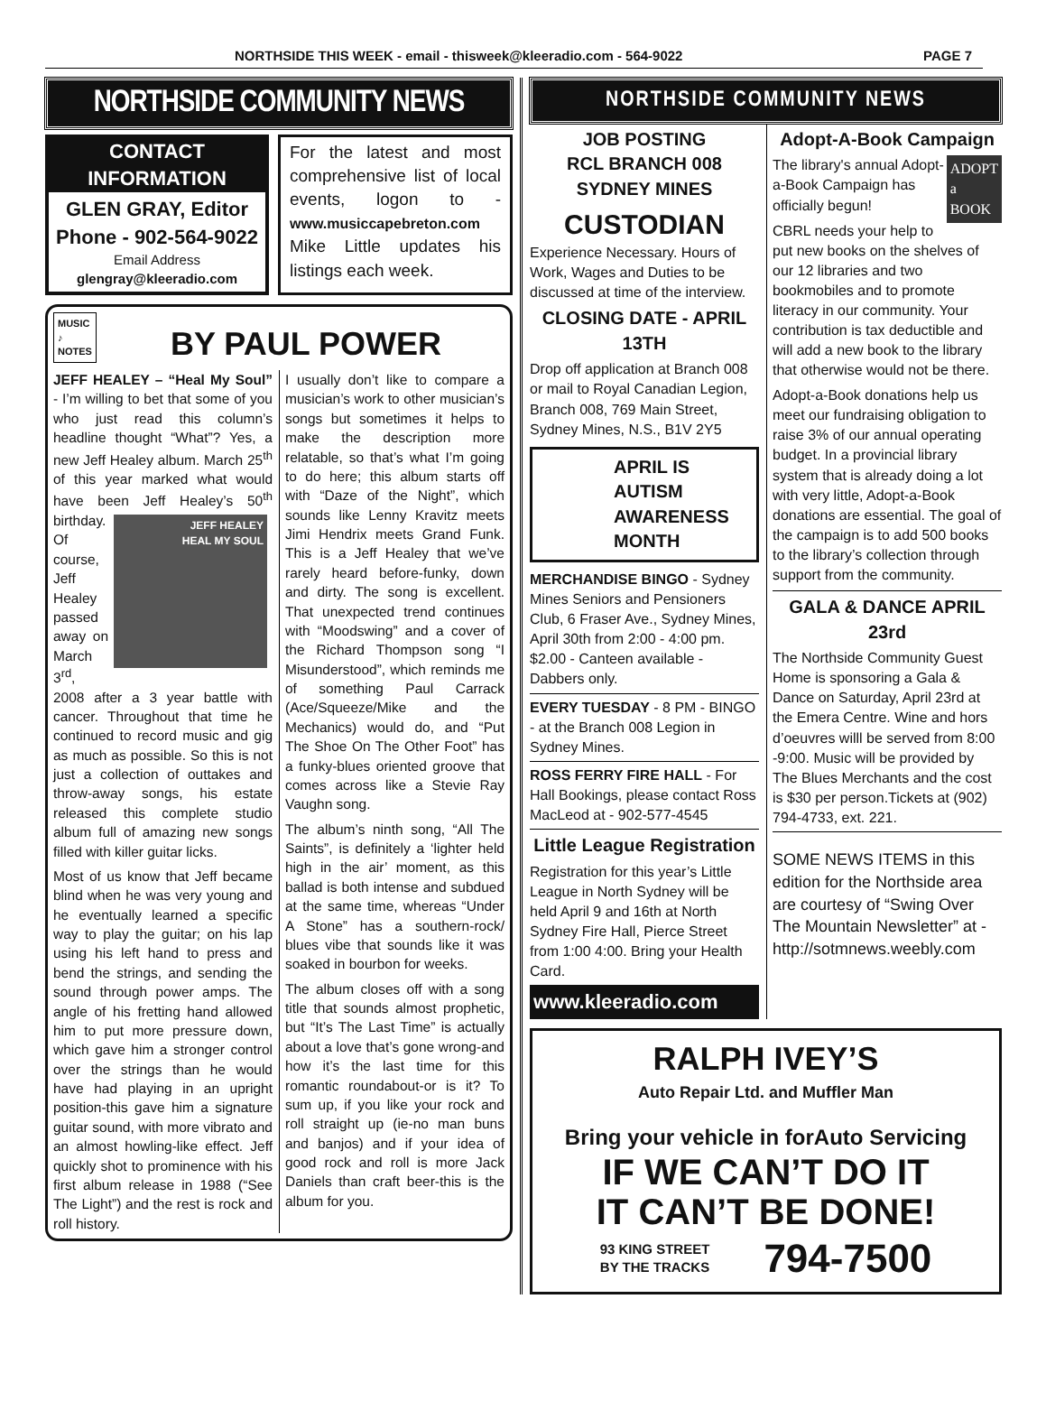NORTHSIDE THIS WEEK - email - thisweek@kleeradio.com - 564-9022 PAGE 7
NORTHSIDE COMMUNITY NEWS
CONTACT INFORMATION
GLEN GRAY, Editor
Phone - 902-564-9022
Email Address
glengray@kleeradio.com
For the latest and most comprehensive list of local events, logon to - www.musiccapebreton.com Mike Little updates his listings each week.
MUSIC
♪
NOTES
BY PAUL POWER
JEFF HEALEY – “Heal My Soul” - I’m willing to bet that some of you who just read this column’s headline thought “What”? Yes, a new Jeff Healey album. March 25<sup>th</sup> of this year marked what would have been Jeff Healey’s 50<sup>th</sup> birthday. JEFF HEALEY
HEAL MY SOUL Of course, Jeff Healey passed away on March 3<sup>rd</sup>, 2008 after a 3 year battle with cancer. Throughout that time he continued to record music and gig as much as possible. So this is not just a collection of outtakes and throw-away songs, his estate released this complete studio album full of amazing new songs filled with killer guitar licks.
Most of us know that Jeff became blind when he was very young and he eventually learned a specific way to play the guitar; on his lap using his left hand to press and bend the strings, and sending the sound through power amps. The angle of his fretting hand allowed him to put more pressure down, which gave him a stronger control over the strings than he would have had playing in an upright position-this gave him a signature guitar sound, with more vibrato and an almost howling-like effect. Jeff quickly shot to prominence with his first album release in 1988 (“See The Light”) and the rest is rock and roll history.
I usually don’t like to compare a musician’s work to other musician’s songs but sometimes it helps to make the description more relatable, so that’s what I’m going to do here; this album starts off with “Daze of the Night”, which sounds like Lenny Kravitz meets Jimi Hendrix meets Grand Funk. This is a Jeff Healey that we’ve rarely heard before-funky, down and dirty. The song is excellent. That unexpected trend continues with “Moodswing” and a cover of the Richard Thompson song “I Misunderstood”, which reminds me of something Paul Carrack (Ace/Squeeze/Mike and the Mechanics) would do, and “Put The Shoe On The Other Foot” has a funky-blues oriented groove that comes across like a Stevie Ray Vaughn song.
The album’s ninth song, “All The Saints”, is definitely a ‘lighter held high in the air’ moment, as this ballad is both intense and subdued at the same time, whereas “Under A Stone” has a southern-rock/ blues vibe that sounds like it was soaked in bourbon for weeks.
The album closes off with a song title that sounds almost prophetic, but “It’s The Last Time” is actually about a love that’s gone wrong-and how it’s the last time for this romantic roundabout-or is it? To sum up, if you like your rock and roll straight up (ie-no man buns and banjos) and if your idea of good rock and roll is more Jack Daniels than craft beer-this is the album for you.
NORTHSIDE COMMUNITY NEWS
JOB POSTING
RCL BRANCH 008
SYDNEY MINES
CUSTODIAN
Experience Necessary. Hours of Work, Wages and Duties to be discussed at time of the interview.
CLOSING DATE - APRIL 13TH
Drop off application at Branch 008 or mail to Royal Canadian Legion, Branch 008, 769 Main Street, Sydney Mines, N.S., B1V 2Y5
APRIL IS AUTISM AWARENESS MONTH
MERCHANDISE BINGO - Sydney Mines Seniors and Pensioners Club, 6 Fraser Ave., Sydney Mines, April 30th from 2:00 - 4:00 pm. $2.00 - Canteen available - Dabbers only.
EVERY TUESDAY - 8 PM - BINGO - at the Branch 008 Legion in Sydney Mines.
ROSS FERRY FIRE HALL - For Hall Bookings, please contact Ross MacLeod at - 902-577-4545
Little League Registration
Registration for this year’s Little League in North Sydney will be held April 9 and 16th at North Sydney Fire Hall, Pierce Street from 1:00 4:00. Bring your Health Card.
www.kleeradio.com
Adopt-A-Book Campaign
ADOPT
a
BOOK The library's annual Adopt-a-Book Campaign has officially begun!
CBRL needs your help to put new books on the shelves of our 12 libraries and two bookmobiles and to promote literacy in our community. Your contribution is tax deductible and will add a new book to the library that otherwise would not be there.
Adopt-a-Book donations help us meet our fundraising obligation to raise 3% of our annual operating budget. In a provincial library system that is already doing a lot with very little, Adopt-a-Book donations are essential. The goal of the campaign is to add 500 books to the library’s collection through support from the community.
GALA & DANCE APRIL 23rd
The Northside Community Guest Home is sponsoring a Gala & Dance on Saturday, April 23rd at the Emera Centre. Wine and hors d’oeuvres willl be served from 8:00 -9:00. Music will be provided by The Blues Merchants and the cost is $30 per person.Tickets at (902) 794-4733, ext. 221.
SOME NEWS ITEMS in this edition for the Northside area are courtesy of “Swing Over The Mountain Newsletter” at - http://sotmnews.weebly.com
RALPH IVEY’S
Auto Repair Ltd. and Muffler Man
Bring your vehicle in forAuto Servicing
IF WE CAN’T DO IT
IT CAN’T BE DONE!
93 KING STREET
BY THE TRACKS 794-7500